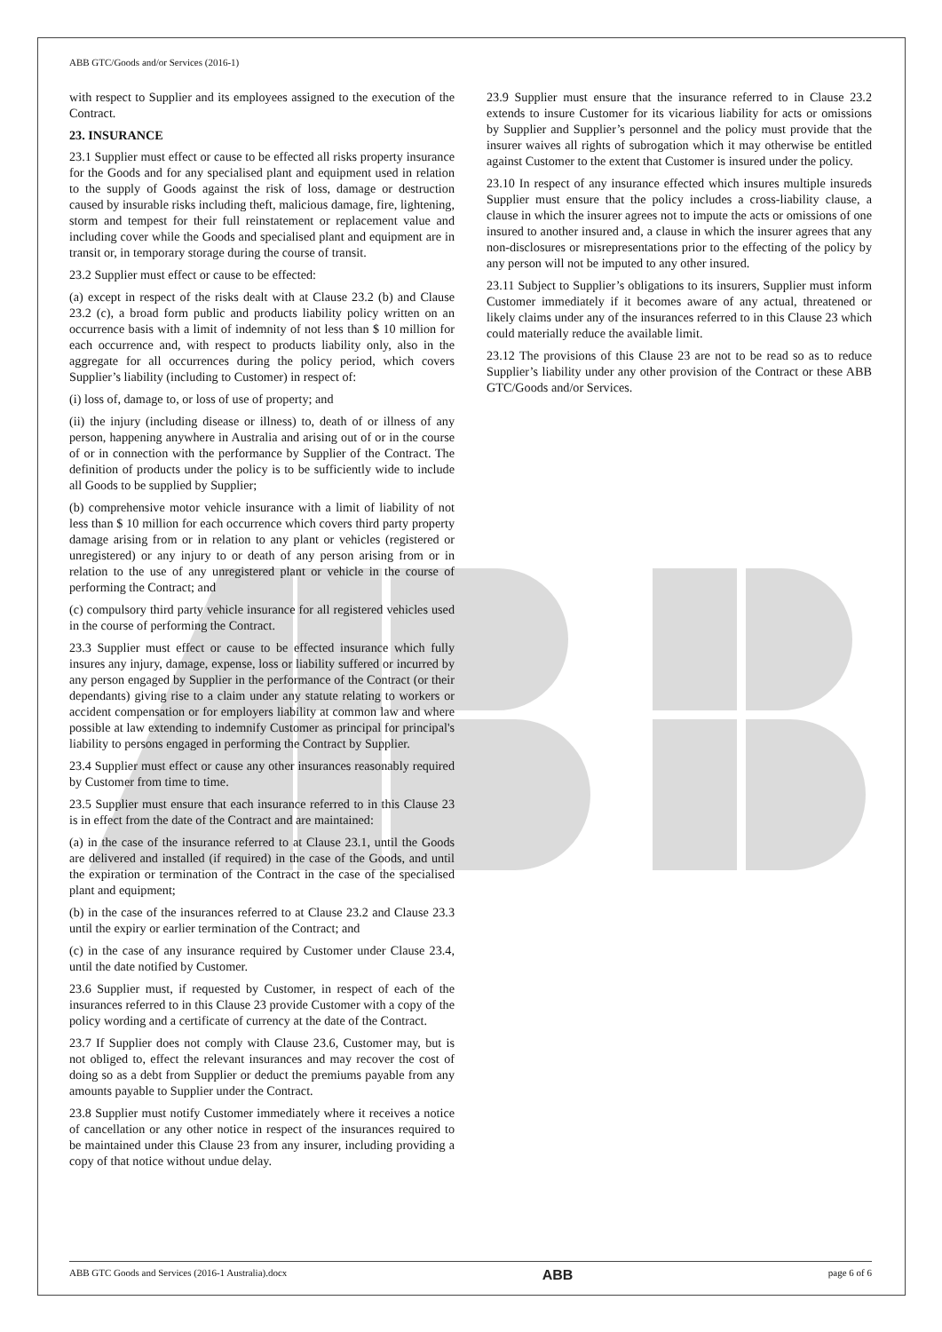ABB GTC/Goods and/or Services (2016-1)
with respect to Supplier and its employees assigned to the execution of the Contract.
23. INSURANCE
23.1 Supplier must effect or cause to be effected all risks property insurance for the Goods and for any specialised plant and equipment used in relation to the supply of Goods against the risk of loss, damage or destruction caused by insurable risks including theft, malicious damage, fire, lightening, storm and tempest for their full reinstatement or replacement value and including cover while the Goods and specialised plant and equipment are in transit or, in temporary storage during the course of transit.
23.2 Supplier must effect or cause to be effected:
(a) except in respect of the risks dealt with at Clause 23.2 (b) and Clause 23.2 (c), a broad form public and products liability policy written on an occurrence basis with a limit of indemnity of not less than $ 10 million for each occurrence and, with respect to products liability only, also in the aggregate for all occurrences during the policy period, which covers Supplier’s liability (including to Customer) in respect of:
(i) loss of, damage to, or loss of use of property; and
(ii) the injury (including disease or illness) to, death of or illness of any person, happening anywhere in Australia and arising out of or in the course of or in connection with the performance by Supplier of the Contract. The definition of products under the policy is to be sufficiently wide to include all Goods to be supplied by Supplier;
(b) comprehensive motor vehicle insurance with a limit of liability of not less than $ 10 million for each occurrence which covers third party property damage arising from or in relation to any plant or vehicles (registered or unregistered) or any injury to or death of any person arising from or in relation to the use of any unregistered plant or vehicle in the course of performing the Contract; and
(c) compulsory third party vehicle insurance for all registered vehicles used in the course of performing the Contract.
23.3 Supplier must effect or cause to be effected insurance which fully insures any injury, damage, expense, loss or liability suffered or incurred by any person engaged by Supplier in the performance of the Contract (or their dependants) giving rise to a claim under any statute relating to workers or accident compensation or for employers liability at common law and where possible at law extending to indemnify Customer as principal for principal's liability to persons engaged in performing the Contract by Supplier.
23.4 Supplier must effect or cause any other insurances reasonably required by Customer from time to time.
23.5 Supplier must ensure that each insurance referred to in this Clause 23 is in effect from the date of the Contract and are maintained:
(a) in the case of the insurance referred to at Clause 23.1, until the Goods are delivered and installed (if required) in the case of the Goods, and until the expiration or termination of the Contract in the case of the specialised plant and equipment;
(b) in the case of the insurances referred to at Clause 23.2 and Clause 23.3 until the expiry or earlier termination of the Contract; and
(c) in the case of any insurance required by Customer under Clause 23.4, until the date notified by Customer.
23.6 Supplier must, if requested by Customer, in respect of each of the insurances referred to in this Clause 23 provide Customer with a copy of the policy wording and a certificate of currency at the date of the Contract.
23.7 If Supplier does not comply with Clause 23.6, Customer may, but is not obliged to, effect the relevant insurances and may recover the cost of doing so as a debt from Supplier or deduct the premiums payable from any amounts payable to Supplier under the Contract.
23.8 Supplier must notify Customer immediately where it receives a notice of cancellation or any other notice in respect of the insurances required to be maintained under this Clause 23 from any insurer, including providing a copy of that notice without undue delay.
23.9 Supplier must ensure that the insurance referred to in Clause 23.2 extends to insure Customer for its vicarious liability for acts or omissions by Supplier and Supplier’s personnel and the policy must provide that the insurer waives all rights of subrogation which it may otherwise be entitled against Customer to the extent that Customer is insured under the policy.
23.10 In respect of any insurance effected which insures multiple insureds Supplier must ensure that the policy includes a cross-liability clause, a clause in which the insurer agrees not to impute the acts or omissions of one insured to another insured and, a clause in which the insurer agrees that any non-disclosures or misrepresentations prior to the effecting of the policy by any person will not be imputed to any other insured.
23.11 Subject to Supplier’s obligations to its insurers, Supplier must inform Customer immediately if it becomes aware of any actual, threatened or likely claims under any of the insurances referred to in this Clause 23 which could materially reduce the available limit.
23.12 The provisions of this Clause 23 are not to be read so as to reduce Supplier’s liability under any other provision of the Contract or these ABB GTC/Goods and/or Services.
ABB GTC Goods and Services (2016-1 Australia).docx ABB page 6 of 6